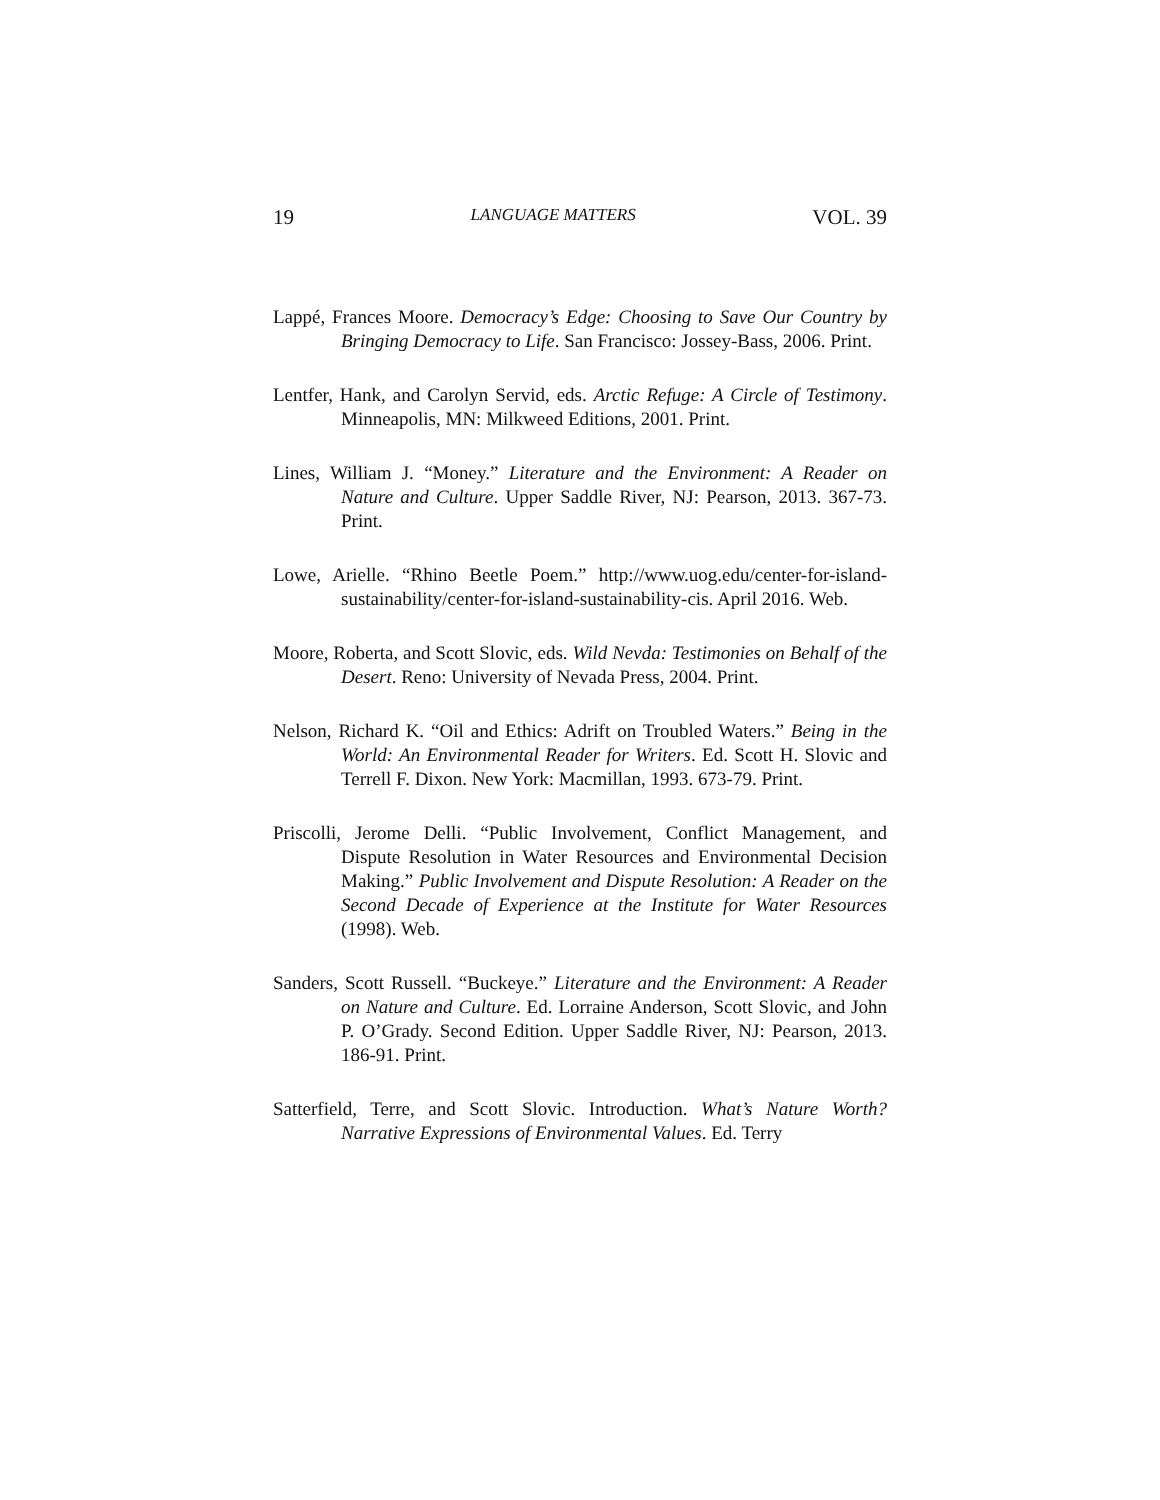19 LANGUAGE MATTERS VOL. 39
Lappé, Frances Moore. Democracy’s Edge: Choosing to Save Our Country by Bringing Democracy to Life. San Francisco: Jossey-Bass, 2006. Print.
Lentfer, Hank, and Carolyn Servid, eds. Arctic Refuge: A Circle of Testimony. Minneapolis, MN: Milkweed Editions, 2001. Print.
Lines, William J. “Money.” Literature and the Environment: A Reader on Nature and Culture. Upper Saddle River, NJ: Pearson, 2013. 367-73. Print.
Lowe, Arielle. “Rhino Beetle Poem.” http://www.uog.edu/center-for-island-sustainability/center-for-island-sustainability-cis. April 2016. Web.
Moore, Roberta, and Scott Slovic, eds. Wild Nevda: Testimonies on Behalf of the Desert. Reno: University of Nevada Press, 2004. Print.
Nelson, Richard K. “Oil and Ethics: Adrift on Troubled Waters.” Being in the World: An Environmental Reader for Writers. Ed. Scott H. Slovic and Terrell F. Dixon. New York: Macmillan, 1993. 673-79. Print.
Priscolli, Jerome Delli. “Public Involvement, Conflict Management, and Dispute Resolution in Water Resources and Environmental Decision Making.” Public Involvement and Dispute Resolution: A Reader on the Second Decade of Experience at the Institute for Water Resources (1998). Web.
Sanders, Scott Russell. “Buckeye.” Literature and the Environment: A Reader on Nature and Culture. Ed. Lorraine Anderson, Scott Slovic, and John P. O’Grady. Second Edition. Upper Saddle River, NJ: Pearson, 2013. 186-91. Print.
Satterfield, Terre, and Scott Slovic. Introduction. What’s Nature Worth? Narrative Expressions of Environmental Values. Ed. Terry